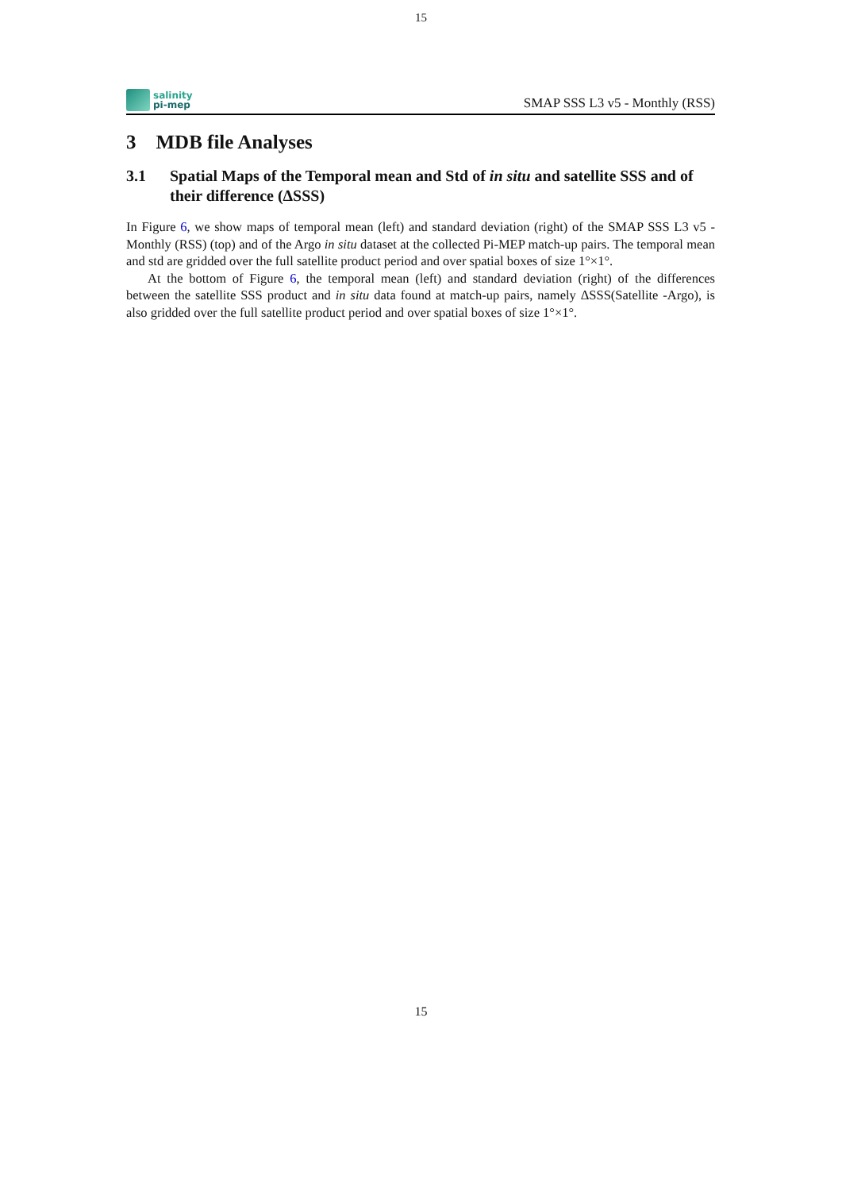15
salinity
pi-mep
SMAP SSS L3 v5 - Monthly (RSS)
3 MDB file Analyses
3.1 Spatial Maps of the Temporal mean and Std of in situ and satellite SSS and of their difference (ΔSSS)
In Figure 6, we show maps of temporal mean (left) and standard deviation (right) of the SMAP SSS L3 v5 - Monthly (RSS) (top) and of the Argo in situ dataset at the collected Pi-MEP match-up pairs. The temporal mean and std are gridded over the full satellite product period and over spatial boxes of size 1°×1°.
At the bottom of Figure 6, the temporal mean (left) and standard deviation (right) of the differences between the satellite SSS product and in situ data found at match-up pairs, namely ΔSSS(Satellite -Argo), is also gridded over the full satellite product period and over spatial boxes of size 1°×1°.
15